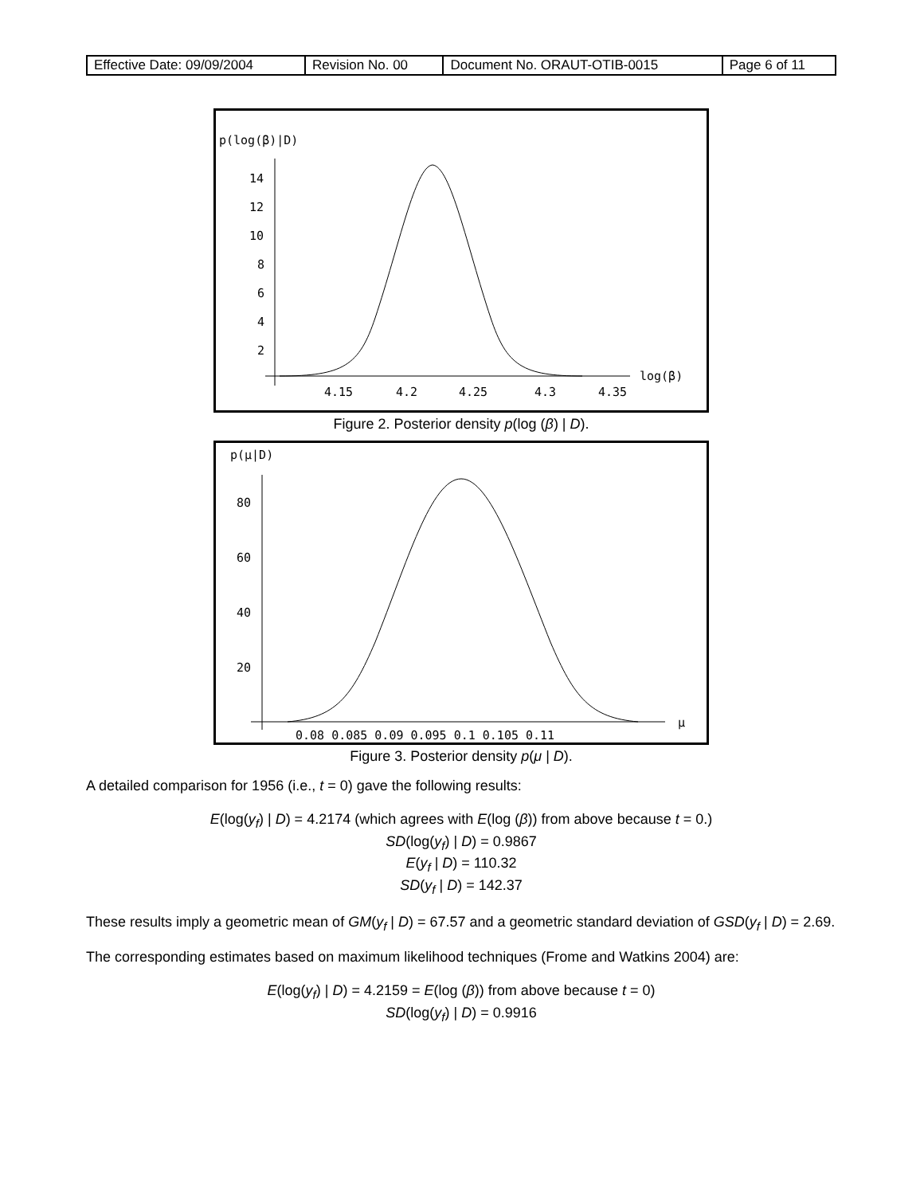| Effective Date: 09/09/2004 | Revision No. 00 | Document No. ORAUT-OTIB-0015 | Page 6 of 11 |
p(log(β)|D)
14
12
10
8
6
4
2
4.15
4.2
4.25
4.3
4.35
log(β)
Figure 2. Posterior density p(log (β) | D).
p(μ|D)
80
60
40
20
0.08 0.085 0.09 0.095 0.1 0.105 0.11
μ
Figure 3. Posterior density p(μ | D).
A detailed comparison for 1956 (i.e., t = 0) gave the following results:
E(log(y<sub>f</sub>) | D) = 4.2174 (which agrees with E(log (β)) from above because t = 0.)
SD(log(y<sub>f</sub>) | D) = 0.9867
E(y<sub>f</sub> | D) = 110.32
SD(y<sub>f</sub> | D) = 142.37
These results imply a geometric mean of GM(y<sub>f</sub> | D) = 67.57 and a geometric standard deviation of GSD(y<sub>f</sub> | D) = 2.69.
The corresponding estimates based on maximum likelihood techniques (Frome and Watkins 2004) are:
E(log(y<sub>f</sub>) | D) = 4.2159 = E(log (β)) from above because t = 0)
SD(log(y<sub>f</sub>) | D) = 0.9916